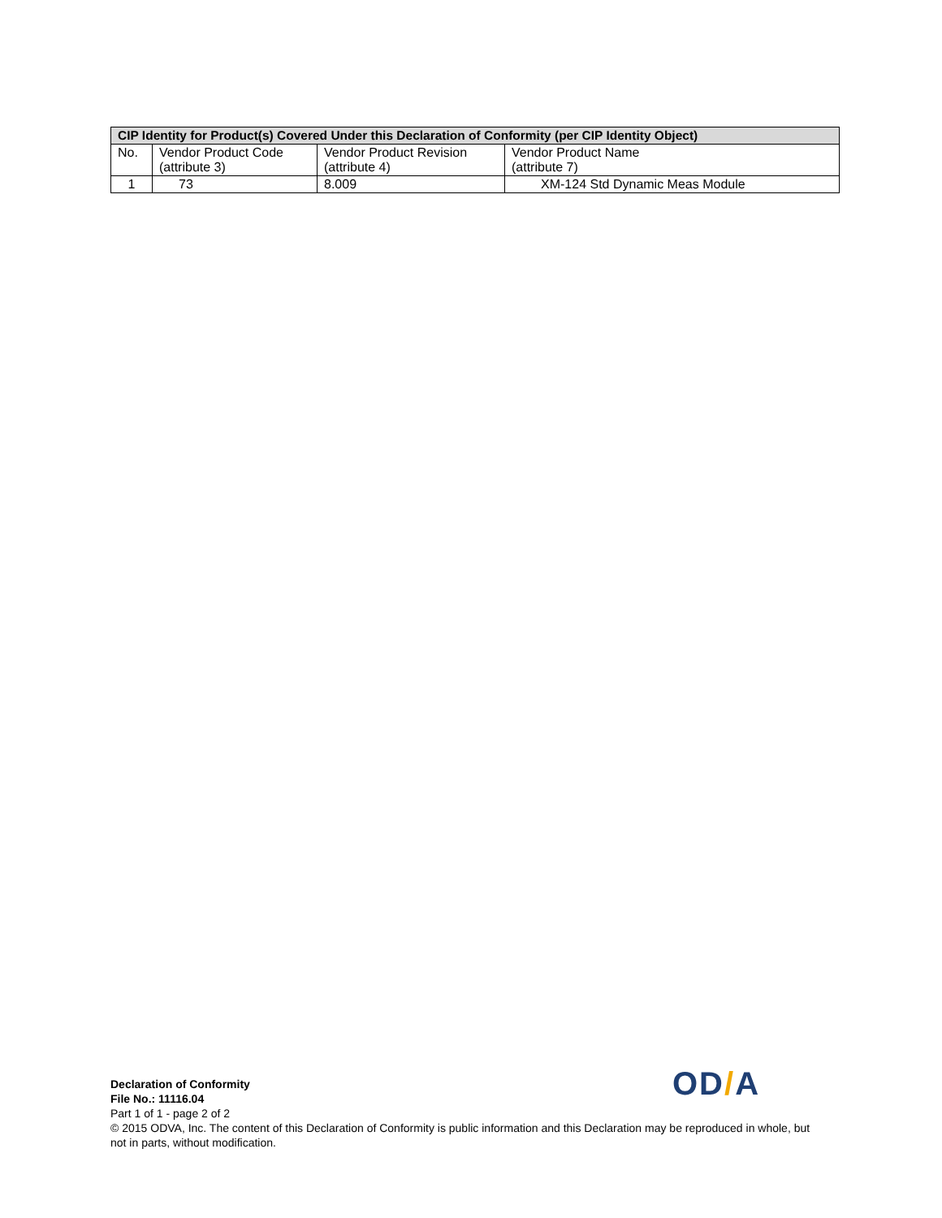| CIP Identity for Product(s) Covered Under this Declaration of Conformity (per CIP Identity Object) | | | |
| --- | --- | --- | --- |
| No. | Vendor Product Code (attribute 3) | Vendor Product Revision (attribute 4) | Vendor Product Name (attribute 7) |
| 1 | 73 | 8.009 | XM-124 Std Dynamic Meas Module |
OD/A
Declaration of Conformity
File No.: 11116.04
Part 1 of 1 - page 2 of 2
© 2015 ODVA, Inc. The content of this Declaration of Conformity is public information and this Declaration may be reproduced in whole, but not in parts, without modification.